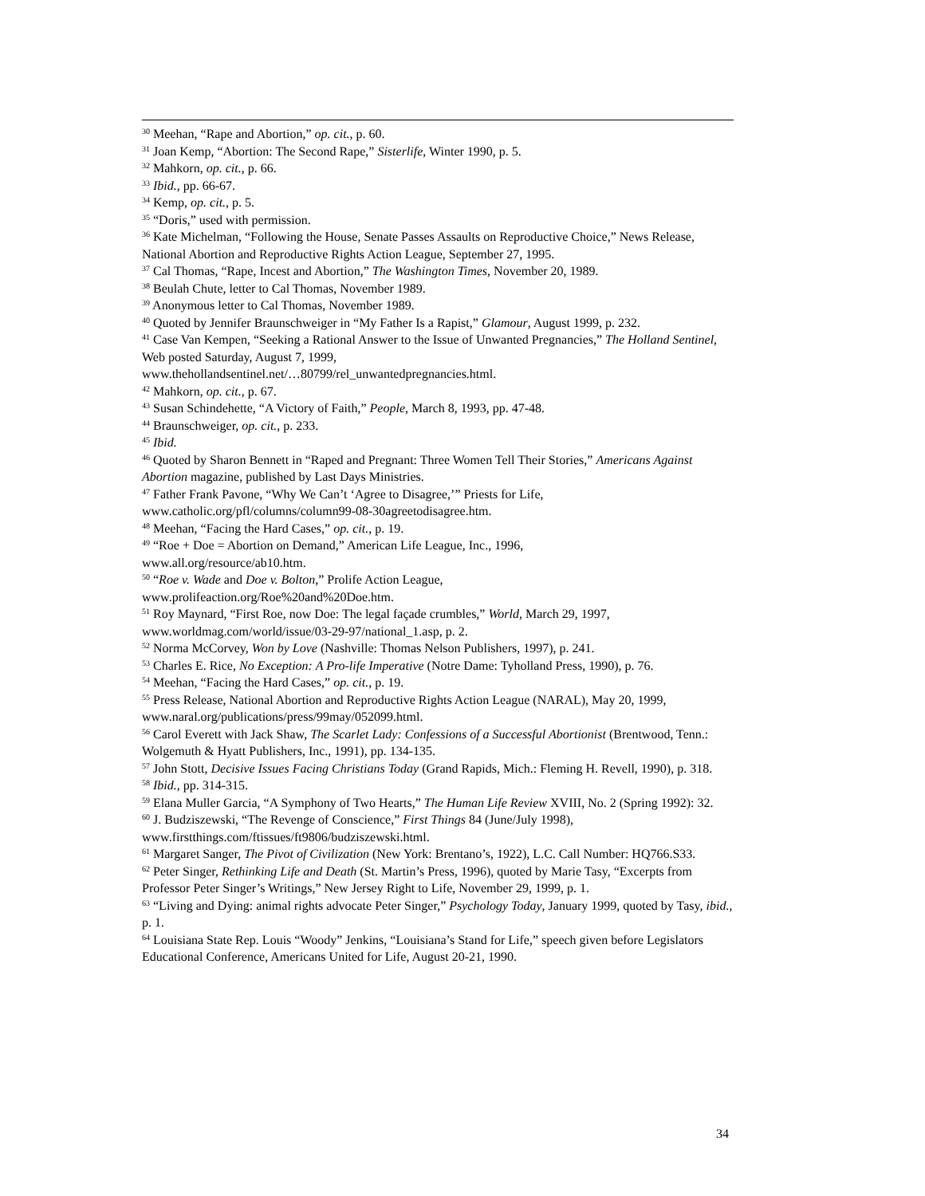<sup>30</sup> Meehan, “Rape and Abortion,” op. cit., p. 60.
<sup>31</sup> Joan Kemp, “Abortion: The Second Rape,” Sisterlife, Winter 1990, p. 5.
<sup>32</sup> Mahkorn, op. cit., p. 66.
<sup>33</sup> Ibid., pp. 66-67.
<sup>34</sup> Kemp, op. cit., p. 5.
<sup>35</sup> “Doris,” used with permission.
<sup>36</sup> Kate Michelman, “Following the House, Senate Passes Assaults on Reproductive Choice,” News Release, National Abortion and Reproductive Rights Action League, September 27, 1995.
<sup>37</sup> Cal Thomas, “Rape, Incest and Abortion,” The Washington Times, November 20, 1989.
<sup>38</sup> Beulah Chute, letter to Cal Thomas, November 1989.
<sup>39</sup> Anonymous letter to Cal Thomas, November 1989.
<sup>40</sup> Quoted by Jennifer Braunschweiger in “My Father Is a Rapist,” Glamour, August 1999, p. 232.
<sup>41</sup> Case Van Kempen, “Seeking a Rational Answer to the Issue of Unwanted Pregnancies,” The Holland Sentinel, Web posted Saturday, August 7, 1999,
www.thehollandsentinel.net/…80799/rel_unwantedpregnancies.html.
<sup>42</sup> Mahkorn, op. cit., p. 67.
<sup>43</sup> Susan Schindehette, “A Victory of Faith,” People, March 8, 1993, pp. 47-48.
<sup>44</sup> Braunschweiger, op. cit., p. 233.
<sup>45</sup> Ibid.
<sup>46</sup> Quoted by Sharon Bennett in “Raped and Pregnant: Three Women Tell Their Stories,” Americans Against Abortion magazine, published by Last Days Ministries.
<sup>47</sup> Father Frank Pavone, “Why We Can’t ‘Agree to Disagree,’” Priests for Life,
www.catholic.org/pfl/columns/column99-08-30agreetodisagree.htm.
<sup>48</sup> Meehan, “Facing the Hard Cases,” op. cit., p. 19.
<sup>49</sup> “Roe + Doe = Abortion on Demand,” American Life League, Inc., 1996,
www.all.org/resource/ab10.htm.
<sup>50</sup> “Roe v. Wade and Doe v. Bolton,” Prolife Action League,
www.prolifeaction.org/Roe%20and%20Doe.htm.
<sup>51</sup> Roy Maynard, “First Roe, now Doe: The legal façade crumbles,” World, March 29, 1997, www.worldmag.com/world/issue/03-29-97/national_1.asp, p. 2.
<sup>52</sup> Norma McCorvey, Won by Love (Nashville: Thomas Nelson Publishers, 1997), p. 241.
<sup>53</sup> Charles E. Rice, No Exception: A Pro-life Imperative (Notre Dame: Tyholland Press, 1990), p. 76.
<sup>54</sup> Meehan, “Facing the Hard Cases,” op. cit., p. 19.
<sup>55</sup> Press Release, National Abortion and Reproductive Rights Action League (NARAL), May 20, 1999, www.naral.org/publications/press/99may/052099.html.
<sup>56</sup> Carol Everett with Jack Shaw, The Scarlet Lady: Confessions of a Successful Abortionist (Brentwood, Tenn.: Wolgemuth & Hyatt Publishers, Inc., 1991), pp. 134-135.
<sup>57</sup> John Stott, Decisive Issues Facing Christians Today (Grand Rapids, Mich.: Fleming H. Revell, 1990), p. 318.
<sup>58</sup> Ibid., pp. 314-315.
<sup>59</sup> Elana Muller Garcia, “A Symphony of Two Hearts,” The Human Life Review XVIII, No. 2 (Spring 1992): 32.
<sup>60</sup> J. Budziszewski, “The Revenge of Conscience,” First Things 84 (June/July 1998), www.firstthings.com/ftissues/ft9806/budziszewski.html.
<sup>61</sup> Margaret Sanger, The Pivot of Civilization (New York: Brentano’s, 1922), L.C. Call Number: HQ766.S33.
<sup>62</sup> Peter Singer, Rethinking Life and Death (St. Martin’s Press, 1996), quoted by Marie Tasy, “Excerpts from Professor Peter Singer’s Writings,” New Jersey Right to Life, November 29, 1999, p. 1.
<sup>63</sup> “Living and Dying: animal rights advocate Peter Singer,” Psychology Today, January 1999, quoted by Tasy, ibid., p. 1.
<sup>64</sup> Louisiana State Rep. Louis “Woody” Jenkins, “Louisiana’s Stand for Life,” speech given before Legislators Educational Conference, Americans United for Life, August 20-21, 1990.
34